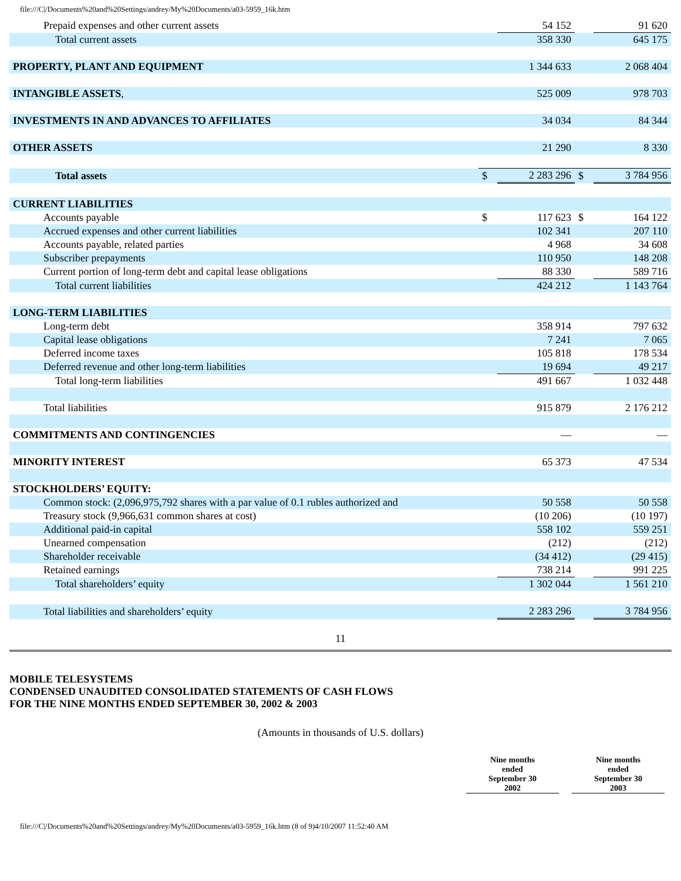file:///C|/Documents%20and%20Settings/andrey/My%20Documents/a03-5959_16k.htm
| Prepaid expenses and other current assets | | 54 152 | | 91 620 |
| Total current assets | | 358 330 | | 645 175 |
| PROPERTY, PLANT AND EQUIPMENT | | 1 344 633 | | 2 068 404 |
| INTANGIBLE ASSETS , | | 525 009 | | 978 703 |
| INVESTMENTS IN AND ADVANCES TO AFFILIATES | | 34 034 | | 84 344 |
| OTHER ASSETS | | 21 290 | | 8 330 |
| Total assets | $ | 2 283 296 | $ | 3 784 956 |
| CURRENT LIABILITIES | | | | |
| Accounts payable | $ | 117 623 | $ | 164 122 |
| Accrued expenses and other current liabilities | | 102 341 | | 207 110 |
| Accounts payable, related parties | | 4 968 | | 34 608 |
| Subscriber prepayments | | 110 950 | | 148 208 |
| Current portion of long-term debt and capital lease obligations | | 88 330 | | 589 716 |
| Total current liabilities | | 424 212 | | 1 143 764 |
| LONG-TERM LIABILITIES | | | | |
| Long-term debt | | 358 914 | | 797 632 |
| Capital lease obligations | | 7 241 | | 7 065 |
| Deferred income taxes | | 105 818 | | 178 534 |
| Deferred revenue and other long-term liabilities | | 19 694 | | 49 217 |
| Total long-term liabilities | | 491 667 | | 1 032 448 |
| Total liabilities | | 915 879 | | 2 176 212 |
| COMMITMENTS AND CONTINGENCIES | | — | | — |
| MINORITY INTEREST | | 65 373 | | 47 534 |
| STOCKHOLDERS’ EQUITY: | | | | |
| Common stock: (2,096,975,792 shares with a par value of 0.1 rubles authorized and | | 50 558 | | 50 558 |
| Treasury stock (9,966,631 common shares at cost) | | (10 206) | | (10 197) |
| Additional paid-in capital | | 558 102 | | 559 251 |
| Unearned compensation | | (212) | | (212) |
| Shareholder receivable | | (34 412) | | (29 415) |
| Retained earnings | | 738 214 | | 991 225 |
| Total shareholders’ equity | | 1 302 044 | | 1 561 210 |
| Total liabilities and shareholders’ equity | | 2 283 296 | | 3 784 956 |
11
MOBILE TELESYSTEMS
CONDENSED UNAUDITED CONSOLIDATED STATEMENTS OF CASH FLOWS
FOR THE NINE MONTHS ENDED SEPTEMBER 30, 2002 & 2003
(Amounts in thousands of U.S. dollars)
Nine months
ended
September 30
2002
Nine months
ended
September 30
2003
file:///C|/Documents%20and%20Settings/andrey/My%20Documents/a03-5959_16k.htm (8 of 9)4/10/2007 11:52:40 AM